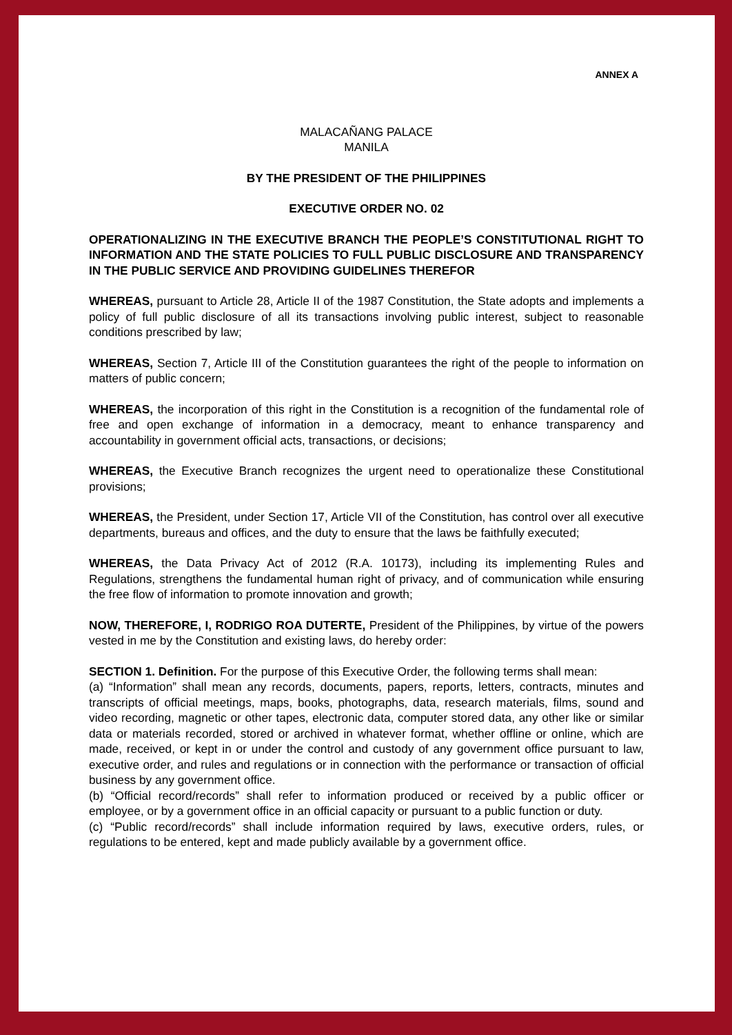ANNEX A
MALACAÑANG PALACE
MANILA
BY THE PRESIDENT OF THE PHILIPPINES
EXECUTIVE ORDER NO. 02
OPERATIONALIZING IN THE EXECUTIVE BRANCH THE PEOPLE’S CONSTITUTIONAL RIGHT TO INFORMATION AND THE STATE POLICIES TO FULL PUBLIC DISCLOSURE AND TRANSPARENCY IN THE PUBLIC SERVICE AND PROVIDING GUIDELINES THEREFOR
WHEREAS, pursuant to Article 28, Article II of the 1987 Constitution, the State adopts and implements a policy of full public disclosure of all its transactions involving public interest, subject to reasonable conditions prescribed by law;
WHEREAS, Section 7, Article III of the Constitution guarantees the right of the people to information on matters of public concern;
WHEREAS, the incorporation of this right in the Constitution is a recognition of the fundamental role of free and open exchange of information in a democracy, meant to enhance transparency and accountability in government official acts, transactions, or decisions;
WHEREAS, the Executive Branch recognizes the urgent need to operationalize these Constitutional provisions;
WHEREAS, the President, under Section 17, Article VII of the Constitution, has control over all executive departments, bureaus and offices, and the duty to ensure that the laws be faithfully executed;
WHEREAS, the Data Privacy Act of 2012 (R.A. 10173), including its implementing Rules and Regulations, strengthens the fundamental human right of privacy, and of communication while ensuring the free flow of information to promote innovation and growth;
NOW, THEREFORE, I, RODRIGO ROA DUTERTE, President of the Philippines, by virtue of the powers vested in me by the Constitution and existing laws, do hereby order:
SECTION 1. Definition. For the purpose of this Executive Order, the following terms shall mean:
(a) “Information” shall mean any records, documents, papers, reports, letters, contracts, minutes and transcripts of official meetings, maps, books, photographs, data, research materials, films, sound and video recording, magnetic or other tapes, electronic data, computer stored data, any other like or similar data or materials recorded, stored or archived in whatever format, whether offline or online, which are made, received, or kept in or under the control and custody of any government office pursuant to law, executive order, and rules and regulations or in connection with the performance or transaction of official business by any government office.
(b) “Official record/records” shall refer to information produced or received by a public officer or employee, or by a government office in an official capacity or pursuant to a public function or duty.
(c) “Public record/records” shall include information required by laws, executive orders, rules, or regulations to be entered, kept and made publicly available by a government office.